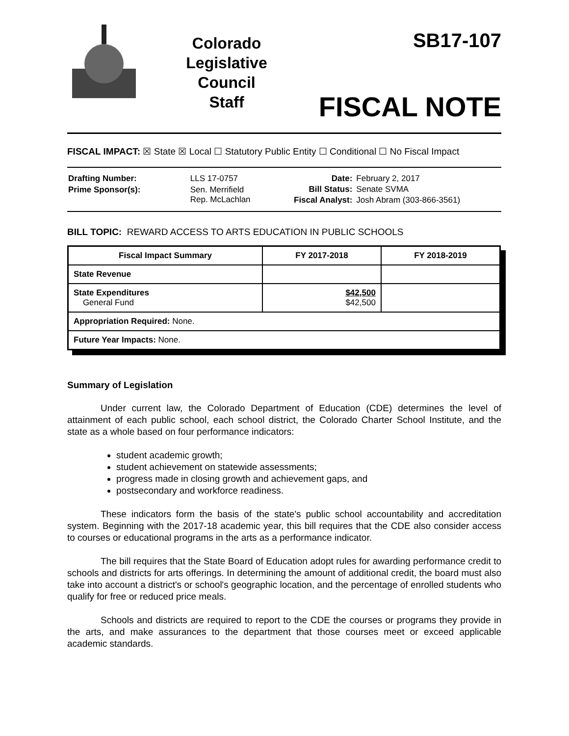Colorado
Legislative
Council
Staff
SB17-107
FISCAL NOTE
FISCAL IMPACT: ☒ State ☒ Local ☐ Statutory Public Entity ☐ Conditional ☐ No Fiscal Impact
| Drafting Number: | LLS 17-0757 |
| Prime Sponsor(s): | Sen. Merrifield Rep. McLachlan |
| Date: | February 2, 2017 |
| Bill Status: | Senate SVMA |
| Fiscal Analyst: | Josh Abram (303-866-3561) |
BILL TOPIC: REWARD ACCESS TO ARTS EDUCATION IN PUBLIC SCHOOLS
| Fiscal Impact Summary | FY 2017-2018 | FY 2018-2019 |
| --- | --- | --- |
| State Revenue | | |
| State Expenditures General Fund | $42,500 $42,500 | |
| Appropriation Required: None. | | |
| Future Year Impacts: None. | | |
Summary of Legislation
Under current law, the Colorado Department of Education (CDE) determines the level of attainment of each public school, each school district, the Colorado Charter School Institute, and the state as a whole based on four performance indicators:
student academic growth;
student achievement on statewide assessments;
progress made in closing growth and achievement gaps, and
postsecondary and workforce readiness.
These indicators form the basis of the state's public school accountability and accreditation system. Beginning with the 2017-18 academic year, this bill requires that the CDE also consider access to courses or educational programs in the arts as a performance indicator.
The bill requires that the State Board of Education adopt rules for awarding performance credit to schools and districts for arts offerings. In determining the amount of additional credit, the board must also take into account a district's or school's geographic location, and the percentage of enrolled students who qualify for free or reduced price meals.
Schools and districts are required to report to the CDE the courses or programs they provide in the arts, and make assurances to the department that those courses meet or exceed applicable academic standards.